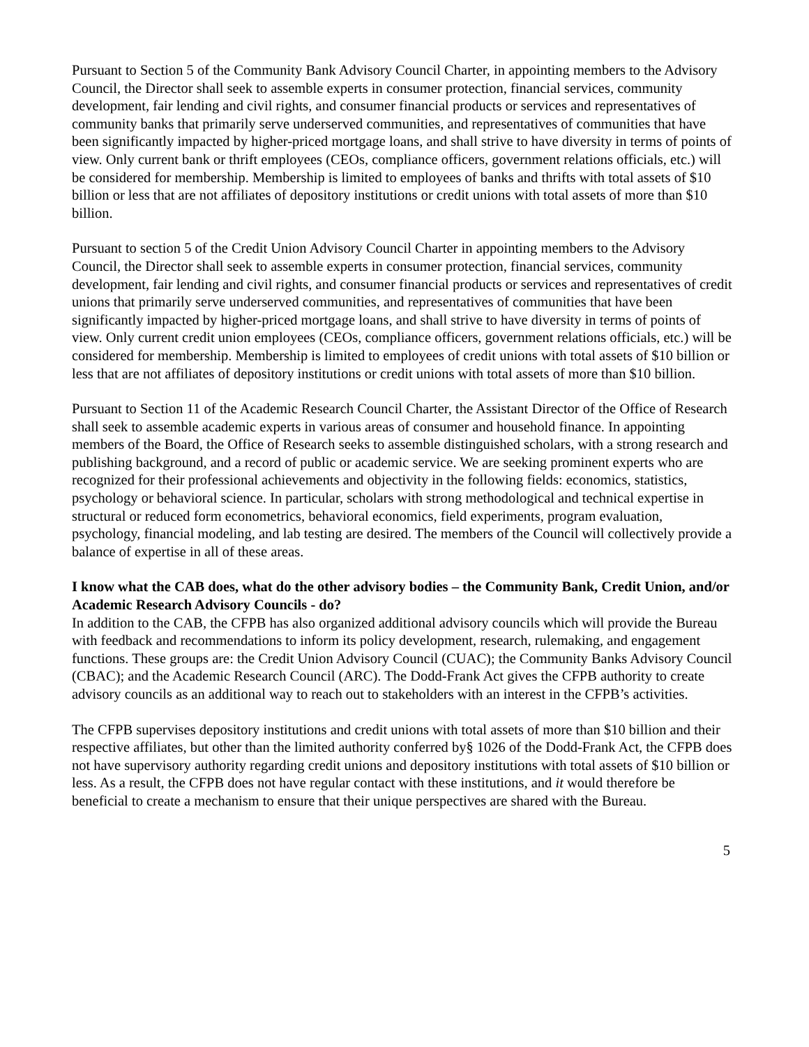Pursuant to Section 5 of the Community Bank Advisory Council Charter, in appointing members to the Advisory Council, the Director shall seek to assemble experts in consumer protection, financial services, community development, fair lending and civil rights, and consumer financial products or services and representatives of community banks that primarily serve underserved communities, and representatives of communities that have been significantly impacted by higher-priced mortgage loans, and shall strive to have diversity in terms of points of view. Only current bank or thrift employees (CEOs, compliance officers, government relations officials, etc.) will be considered for membership. Membership is limited to employees of banks and thrifts with total assets of $10 billion or less that are not affiliates of depository institutions or credit unions with total assets of more than $10 billion.
Pursuant to section 5 of the Credit Union Advisory Council Charter in appointing members to the Advisory Council, the Director shall seek to assemble experts in consumer protection, financial services, community development, fair lending and civil rights, and consumer financial products or services and representatives of credit unions that primarily serve underserved communities, and representatives of communities that have been significantly impacted by higher-priced mortgage loans, and shall strive to have diversity in terms of points of view. Only current credit union employees (CEOs, compliance officers, government relations officials, etc.) will be considered for membership. Membership is limited to employees of credit unions with total assets of $10 billion or less that are not affiliates of depository institutions or credit unions with total assets of more than $10 billion.
Pursuant to Section 11 of the Academic Research Council Charter, the Assistant Director of the Office of Research shall seek to assemble academic experts in various areas of consumer and household finance. In appointing members of the Board, the Office of Research seeks to assemble distinguished scholars, with a strong research and publishing background, and a record of public or academic service. We are seeking prominent experts who are recognized for their professional achievements and objectivity in the following fields: economics, statistics, psychology or behavioral science. In particular, scholars with strong methodological and technical expertise in structural or reduced form econometrics, behavioral economics, field experiments, program evaluation, psychology, financial modeling, and lab testing are desired. The members of the Council will collectively provide a balance of expertise in all of these areas.
I know what the CAB does, what do the other advisory bodies – the Community Bank, Credit Union, and/or Academic Research Advisory Councils - do?
In addition to the CAB, the CFPB has also organized additional advisory councils which will provide the Bureau with feedback and recommendations to inform its policy development, research, rulemaking, and engagement functions. These groups are: the Credit Union Advisory Council (CUAC); the Community Banks Advisory Council (CBAC); and the Academic Research Council (ARC). The Dodd-Frank Act gives the CFPB authority to create advisory councils as an additional way to reach out to stakeholders with an interest in the CFPB’s activities.
The CFPB supervises depository institutions and credit unions with total assets of more than $10 billion and their respective affiliates, but other than the limited authority conferred by§ 1026 of the Dodd-Frank Act, the CFPB does not have supervisory authority regarding credit unions and depository institutions with total assets of $10 billion or less. As a result, the CFPB does not have regular contact with these institutions, and it would therefore be beneficial to create a mechanism to ensure that their unique perspectives are shared with the Bureau.
5